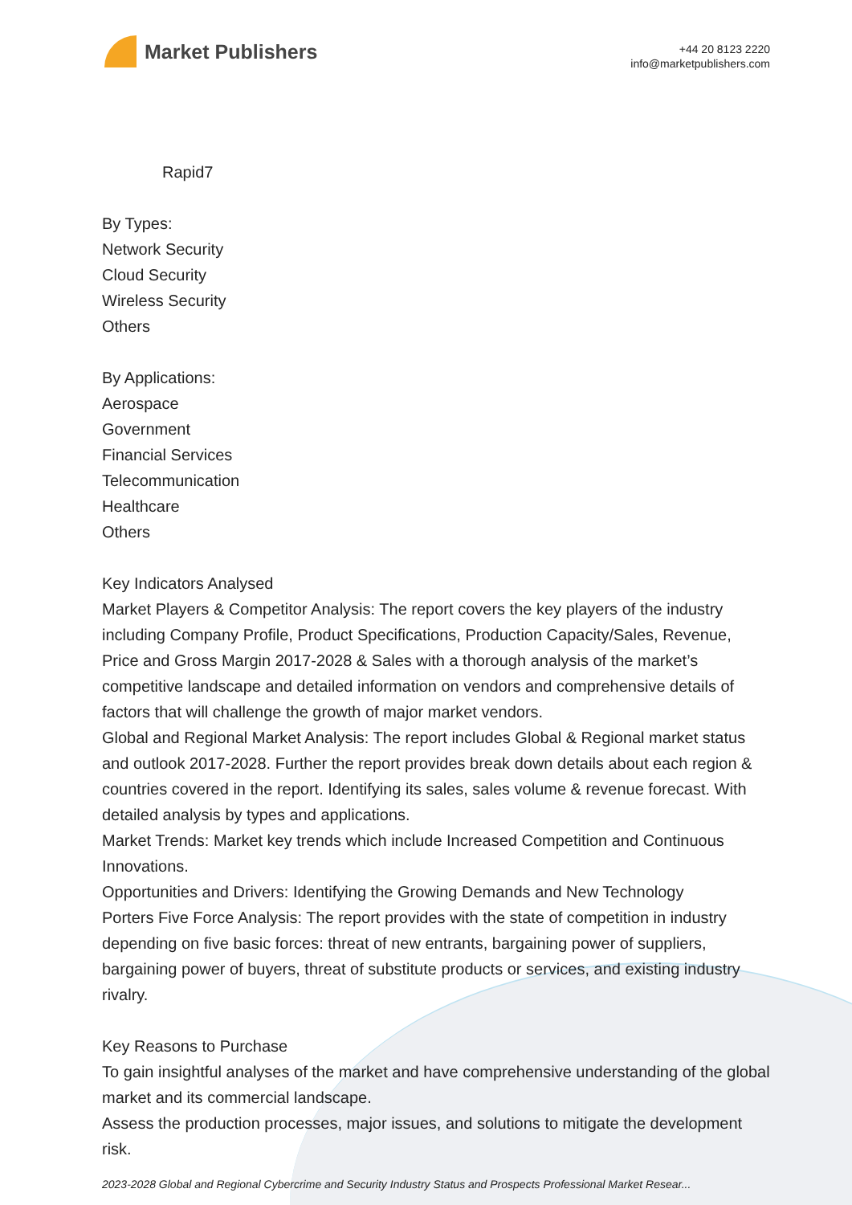Market Publishers
+44 20 8123 2220
info@marketpublishers.com
Rapid7
By Types:
Network Security
Cloud Security
Wireless Security
Others
By Applications:
Aerospace
Government
Financial Services
Telecommunication
Healthcare
Others
Key Indicators Analysed
Market Players & Competitor Analysis: The report covers the key players of the industry including Company Profile, Product Specifications, Production Capacity/Sales, Revenue, Price and Gross Margin 2017-2028 & Sales with a thorough analysis of the market’s competitive landscape and detailed information on vendors and comprehensive details of factors that will challenge the growth of major market vendors.
Global and Regional Market Analysis: The report includes Global & Regional market status and outlook 2017-2028. Further the report provides break down details about each region & countries covered in the report. Identifying its sales, sales volume & revenue forecast. With detailed analysis by types and applications.
Market Trends: Market key trends which include Increased Competition and Continuous Innovations.
Opportunities and Drivers: Identifying the Growing Demands and New Technology
Porters Five Force Analysis: The report provides with the state of competition in industry depending on five basic forces: threat of new entrants, bargaining power of suppliers, bargaining power of buyers, threat of substitute products or services, and existing industry rivalry.
Key Reasons to Purchase
To gain insightful analyses of the market and have comprehensive understanding of the global market and its commercial landscape.
Assess the production processes, major issues, and solutions to mitigate the development risk.
2023-2028 Global and Regional Cybercrime and Security Industry Status and Prospects Professional Market Resear...